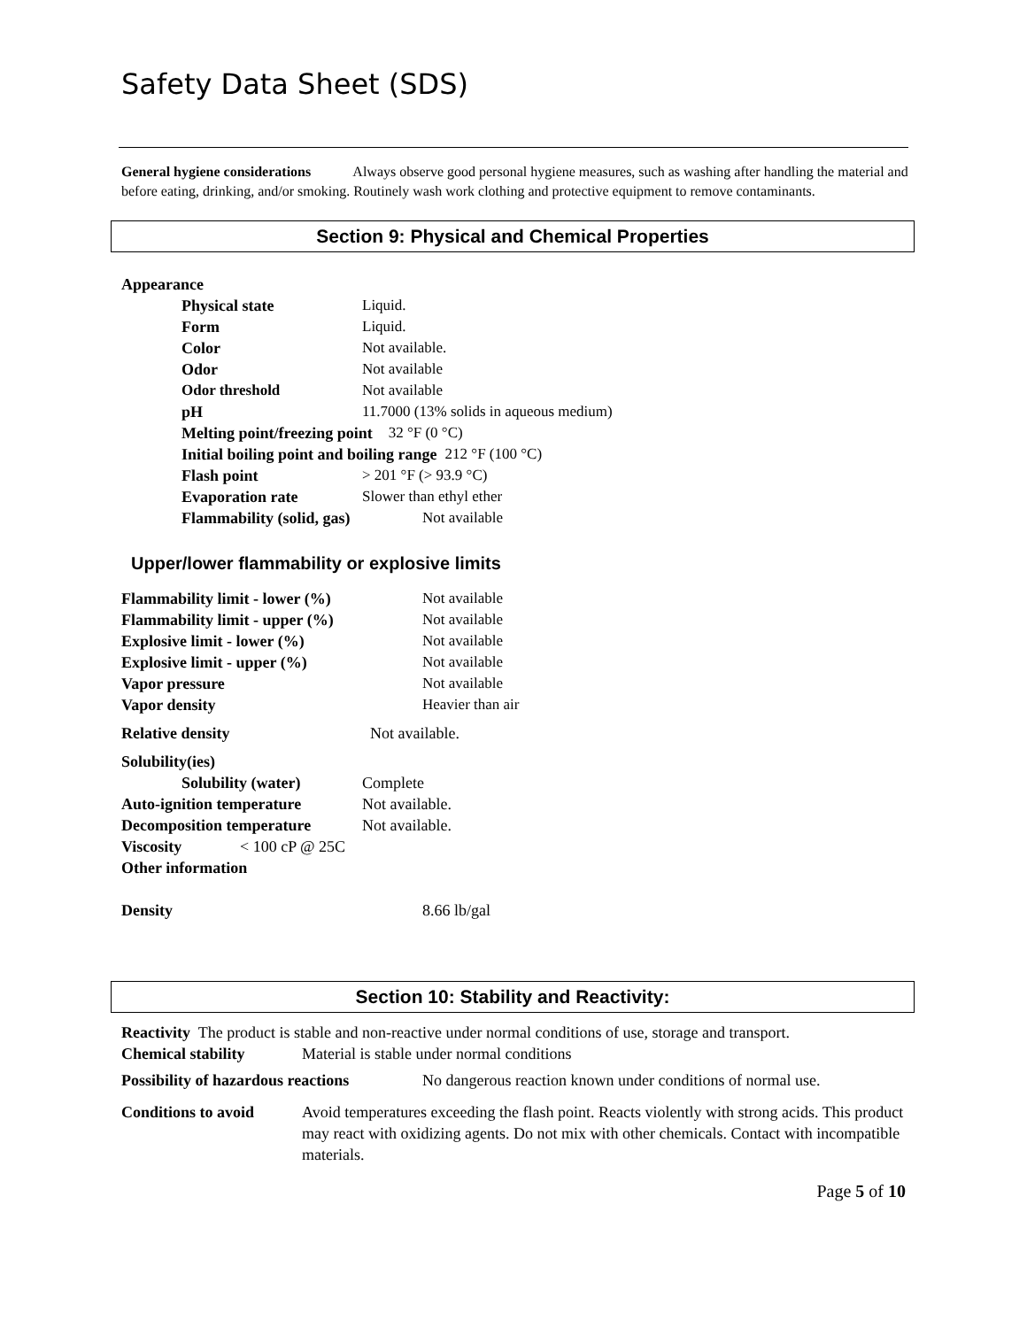Safety Data Sheet (SDS)
General hygiene considerations Always observe good personal hygiene measures, such as washing after handling the material and before eating, drinking, and/or smoking. Routinely wash work clothing and protective equipment to remove contaminants.
Section 9: Physical and Chemical Properties
Appearance
Physical state Liquid.
Form Liquid.
Color Not available.
Odor Not available
Odor threshold Not available
pH 11.7000 (13% solids in aqueous medium)
Melting point/freezing point 32 °F (0 °C)
Initial boiling point and boiling range 212 °F (100 °C)
Flash point > 201 °F (> 93.9 °C)
Evaporation rate Slower than ethyl ether
Flammability (solid, gas) Not available
Upper/lower flammability or explosive limits
Flammability limit - lower (%) Not available
Flammability limit - upper (%) Not available
Explosive limit - lower (%) Not available
Explosive limit - upper (%) Not available
Vapor pressure Not available
Vapor density Heavier than air
Relative density Not available.
Solubility(ies)
Solubility (water) Complete
Auto-ignition temperature Not available.
Decomposition temperature Not available.
Viscosity < 100 cP @ 25C
Other information
Density 8.66 lb/gal
Section 10: Stability and Reactivity:
Reactivity The product is stable and non-reactive under normal conditions of use, storage and transport.
Chemical stability Material is stable under normal conditions
Possibility of hazardous reactions No dangerous reaction known under conditions of normal use.
Conditions to avoid Avoid temperatures exceeding the flash point. Reacts violently with strong acids. This product may react with oxidizing agents. Do not mix with other chemicals. Contact with incompatible materials.
Page 5 of 10